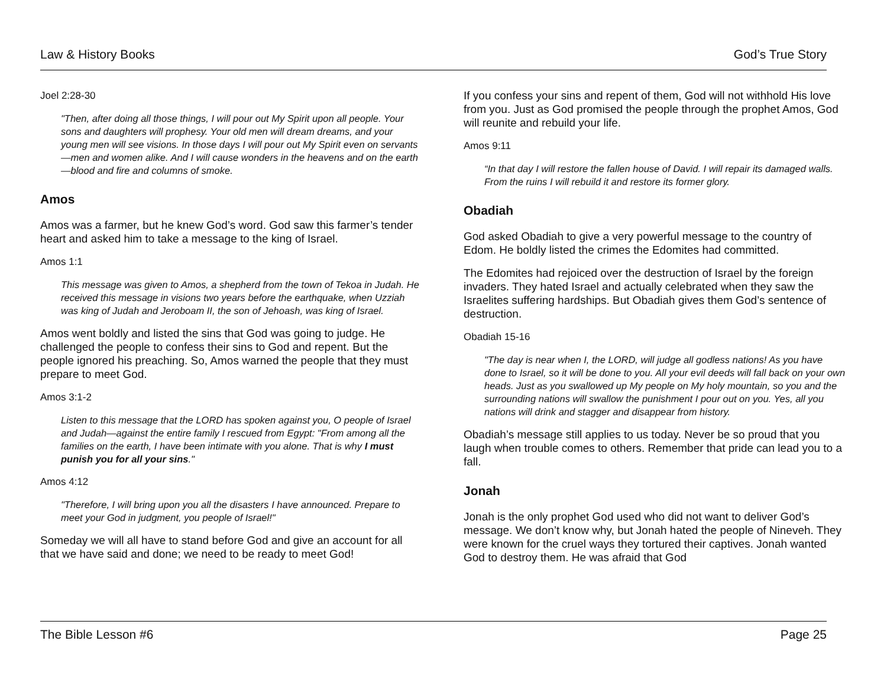Law & History Books God’s True Story
Joel 2:28-30
"Then, after doing all those things, I will pour out My Spirit upon all people. Your sons and daughters will prophesy. Your old men will dream dreams, and your young men will see visions. In those days I will pour out My Spirit even on servants—men and women alike. And I will cause wonders in the heavens and on the earth—blood and fire and columns of smoke.
Amos
Amos was a farmer, but he knew God’s word. God saw this farmer’s tender heart and asked him to take a message to the king of Israel.
Amos 1:1
This message was given to Amos, a shepherd from the town of Tekoa in Judah. He received this message in visions two years before the earthquake, when Uzziah was king of Judah and Jeroboam II, the son of Jehoash, was king of Israel.
Amos went boldly and listed the sins that God was going to judge. He challenged the people to confess their sins to God and repent. But the people ignored his preaching. So, Amos warned the people that they must prepare to meet God.
Amos 3:1-2
Listen to this message that the LORD has spoken against you, O people of Israel and Judah—against the entire family I rescued from Egypt: "From among all the families on the earth, I have been intimate with you alone. That is why I must punish you for all your sins."
Amos 4:12
"Therefore, I will bring upon you all the disasters I have announced. Prepare to meet your God in judgment, you people of Israel!"
Someday we will all have to stand before God and give an account for all that we have said and done; we need to be ready to meet God!
If you confess your sins and repent of them, God will not withhold His love from you. Just as God promised the people through the prophet Amos, God will reunite and rebuild your life.
Amos 9:11
“In that day I will restore the fallen house of David. I will repair its damaged walls. From the ruins I will rebuild it and restore its former glory.
Obadiah
God asked Obadiah to give a very powerful message to the country of Edom. He boldly listed the crimes the Edomites had committed.
The Edomites had rejoiced over the destruction of Israel by the foreign invaders. They hated Israel and actually celebrated when they saw the Israelites suffering hardships. But Obadiah gives them God’s sentence of destruction.
Obadiah 15-16
"The day is near when I, the LORD, will judge all godless nations! As you have done to Israel, so it will be done to you. All your evil deeds will fall back on your own heads. Just as you swallowed up My people on My holy mountain, so you and the surrounding nations will swallow the punishment I pour out on you. Yes, all you nations will drink and stagger and disappear from history.
Obadiah’s message still applies to us today. Never be so proud that you laugh when trouble comes to others. Remember that pride can lead you to a fall.
Jonah
Jonah is the only prophet God used who did not want to deliver God’s message. We don’t know why, but Jonah hated the people of Nineveh. They were known for the cruel ways they tortured their captives. Jonah wanted God to destroy them. He was afraid that God
The Bible Lesson #6 Page 25